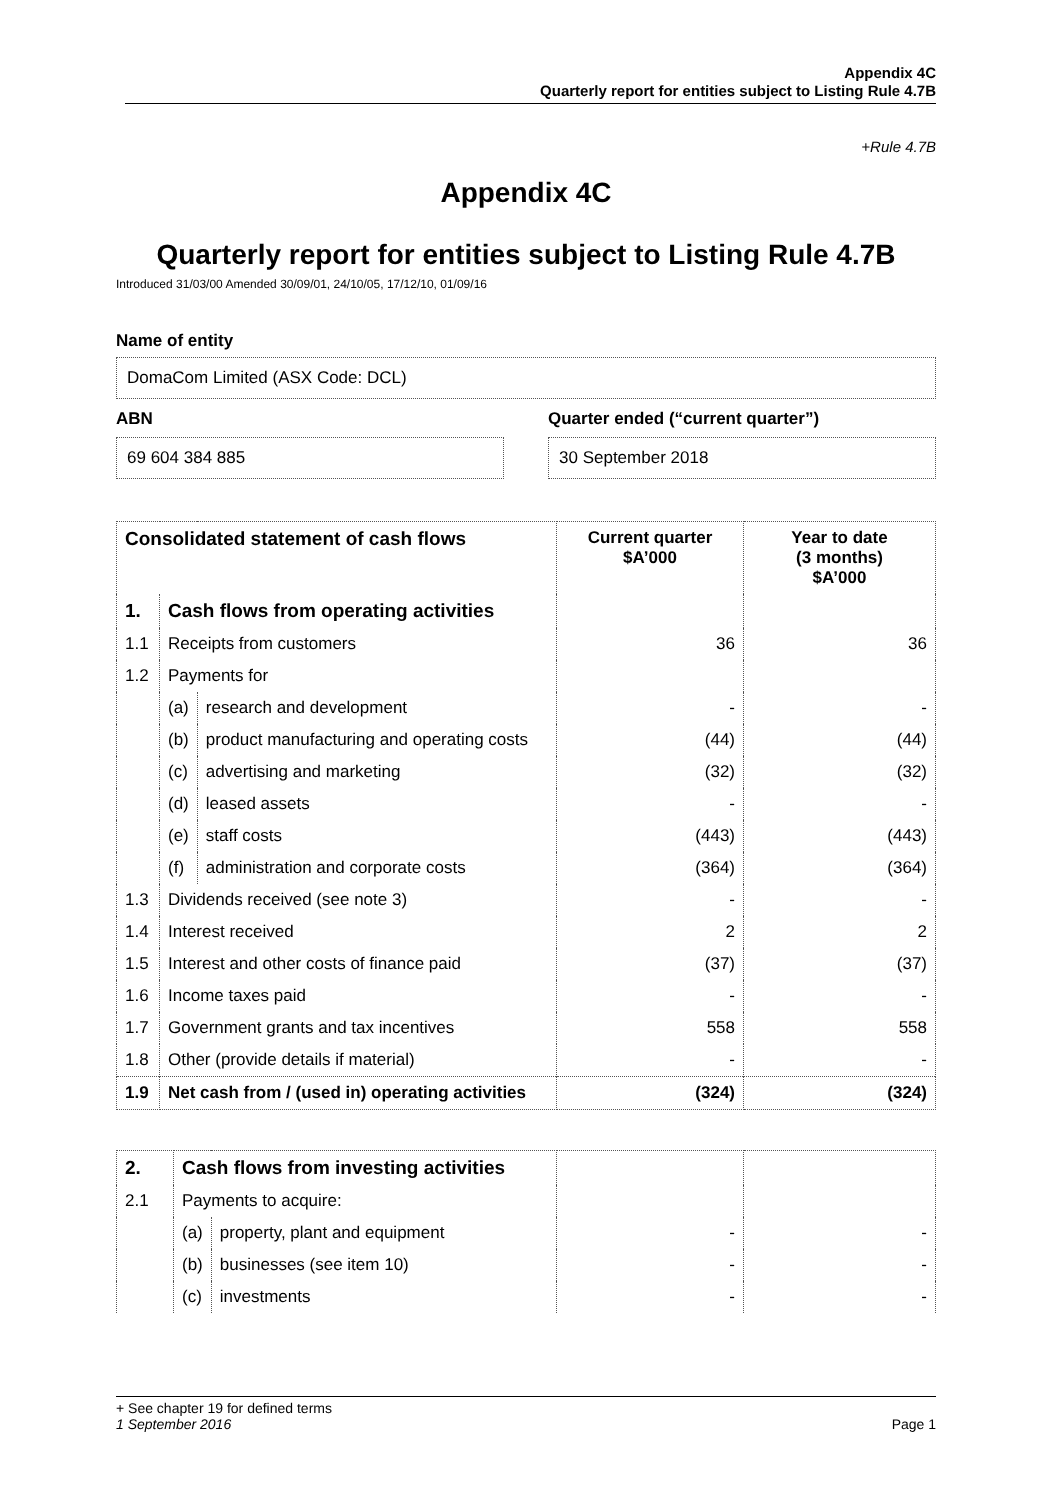Appendix 4C
Quarterly report for entities subject to Listing Rule 4.7B
+Rule 4.7B
Appendix 4C
Quarterly report for entities subject to Listing Rule 4.7B
Introduced 31/03/00 Amended 30/09/01, 24/10/05, 17/12/10, 01/09/16
Name of entity
DomaCom Limited (ASX Code: DCL)
ABN
69 604 384 885
Quarter ended (“current quarter”)
30 September 2018
| Consolidated statement of cash flows | | | Current quarter $A’000 | Year to date (3 months) $A’000 |
| --- | --- | --- | --- | --- |
| 1. | Cash flows from operating activities | | | |
| 1.1 | Receipts from customers | | 36 | 36 |
| 1.2 | Payments for | | | |
| | (a) | research and development | - | - |
| | (b) | product manufacturing and operating costs | (44) | (44) |
| | (c) | advertising and marketing | (32) | (32) |
| | (d) | leased assets | - | - |
| | (e) | staff costs | (443) | (443) |
| | (f) | administration and corporate costs | (364) | (364) |
| 1.3 | Dividends received (see note 3) | | - | - |
| 1.4 | Interest received | | 2 | 2 |
| 1.5 | Interest and other costs of finance paid | | (37) | (37) |
| 1.6 | Income taxes paid | | - | - |
| 1.7 | Government grants and tax incentives | | 558 | 558 |
| 1.8 | Other (provide details if material) | | - | - |
| 1.9 | Net cash from / (used in) operating activities | | (324) | (324) |
| 2. | Cash flows from investing activities | | | |
| 2.1 | Payments to acquire: | | | |
| | (a) | property, plant and equipment | - | - |
| | (b) | businesses (see item 10) | - | - |
| | (c) | investments | - | - |
+ See chapter 19 for defined terms
1 September 2016 Page 1